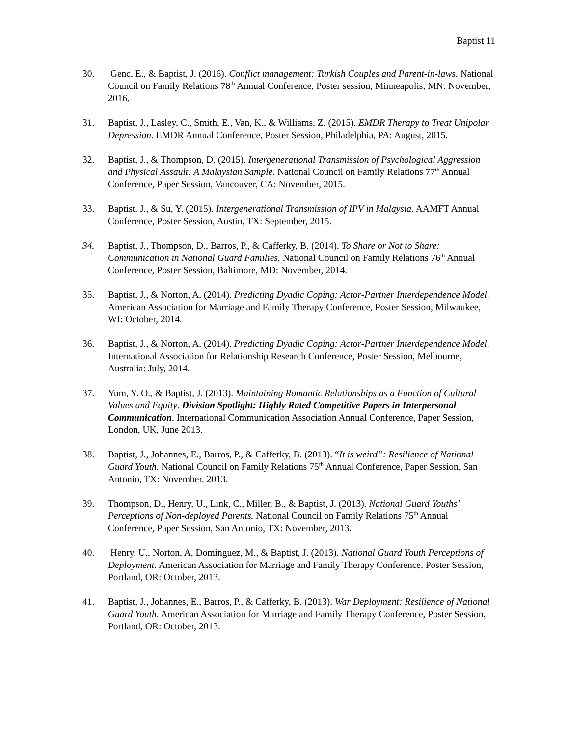Baptist 11
30. Genc, E., & Baptist, J. (2016). Conflict management: Turkish Couples and Parent-in-laws. National Council on Family Relations 78<sup>th</sup> Annual Conference, Poster session, Minneapolis, MN: November, 2016.
31. Baptist, J., Lasley, C., Smith, E., Van, K., & Williams, Z. (2015). EMDR Therapy to Treat Unipolar Depression. EMDR Annual Conference, Poster Session, Philadelphia, PA: August, 2015.
32. Baptist, J., & Thompson, D. (2015). Intergenerational Transmission of Psychological Aggression and Physical Assault: A Malaysian Sample. National Council on Family Relations 77<sup>th</sup> Annual Conference, Paper Session, Vancouver, CA: November, 2015.
33. Baptist. J., & Su, Y. (2015). Intergenerational Transmission of IPV in Malaysia. AAMFT Annual Conference, Poster Session, Austin, TX: September, 2015.
34. Baptist, J., Thompson, D., Barros, P., & Cafferky, B. (2014). To Share or Not to Share: Communication in National Guard Families. National Council on Family Relations 76<sup>th</sup> Annual Conference, Poster Session, Baltimore, MD: November, 2014.
35. Baptist, J., & Norton, A. (2014). Predicting Dyadic Coping: Actor-Partner Interdependence Model. American Association for Marriage and Family Therapy Conference, Poster Session, Milwaukee, WI: October, 2014.
36. Baptist, J., & Norton, A. (2014). Predicting Dyadic Coping: Actor-Partner Interdependence Model. International Association for Relationship Research Conference, Poster Session, Melbourne, Australia: July, 2014.
37. Yum, Y. O., & Baptist, J. (2013). Maintaining Romantic Relationships as a Function of Cultural Values and Equity. Division Spotlight: Highly Rated Competitive Papers in Interpersonal Communication. International Communication Association Annual Conference, Paper Session, London, UK, June 2013.
38. Baptist, J., Johannes, E., Barros, P., & Cafferky, B. (2013). “It is weird”: Resilience of National Guard Youth. National Council on Family Relations 75<sup>th</sup> Annual Conference, Paper Session, San Antonio, TX: November, 2013.
39. Thompson, D., Henry, U., Link, C., Miller, B., & Baptist, J. (2013). National Guard Youths’ Perceptions of Non-deployed Parents. National Council on Family Relations 75<sup>th</sup> Annual Conference, Paper Session, San Antonio, TX: November, 2013.
40. Henry, U., Norton, A, Dominguez, M., & Baptist, J. (2013). National Guard Youth Perceptions of Deployment. American Association for Marriage and Family Therapy Conference, Poster Session, Portland, OR: October, 2013.
41. Baptist, J., Johannes, E., Barros, P., & Cafferky, B. (2013). War Deployment: Resilience of National Guard Youth. American Association for Marriage and Family Therapy Conference, Poster Session, Portland, OR: October, 2013.